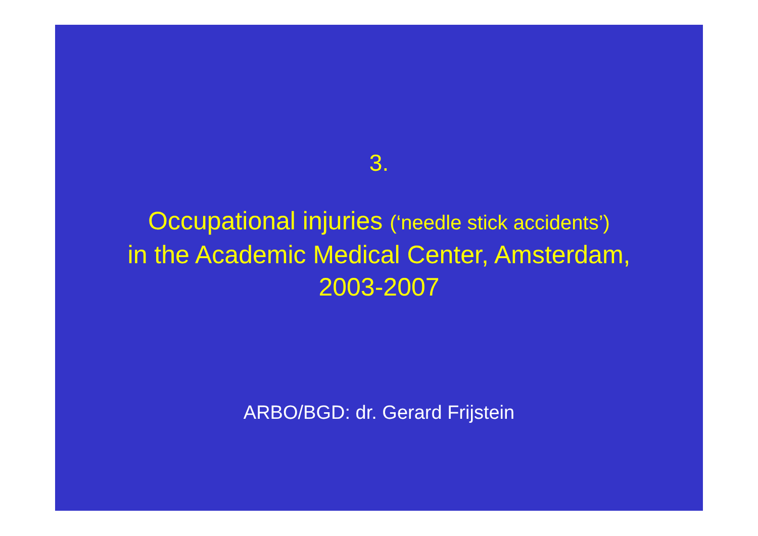3.
Occupational injuries (‘needle stick accidents’)
in the Academic Medical Center, Amsterdam,
2003-2007
ARBO/BGD: dr. Gerard Frijstein